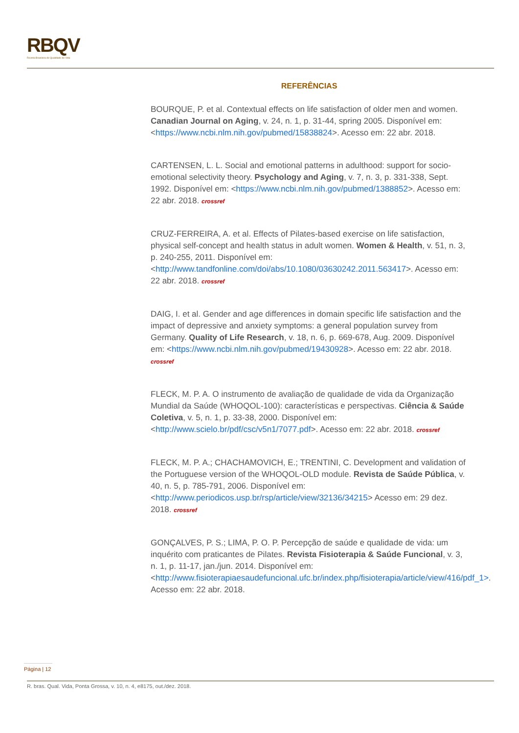RBQV
Revista Brasileira de Qualidade de Vida
REFERÊNCIAS
BOURQUE, P. et al. Contextual effects on life satisfaction of older men and women. Canadian Journal on Aging, v. 24, n. 1, p. 31-44, spring 2005. Disponível em: <https://www.ncbi.nlm.nih.gov/pubmed/15838824>. Acesso em: 22 abr. 2018.
CARTENSEN, L. L. Social and emotional patterns in adulthood: support for socio-emotional selectivity theory. Psychology and Aging, v. 7, n. 3, p. 331-338, Sept. 1992. Disponível em: <https://www.ncbi.nlm.nih.gov/pubmed/1388852>. Acesso em: 22 abr. 2018. crossref
CRUZ-FERREIRA, A. et al. Effects of Pilates-based exercise on life satisfaction, physical self-concept and health status in adult women. Women & Health, v. 51, n. 3, p. 240-255, 2011. Disponível em: <http://www.tandfonline.com/doi/abs/10.1080/03630242.2011.563417>. Acesso em: 22 abr. 2018. crossref
DAIG, I. et al. Gender and age differences in domain specific life satisfaction and the impact of depressive and anxiety symptoms: a general population survey from Germany. Quality of Life Research, v. 18, n. 6, p. 669-678, Aug. 2009. Disponível em: <https://www.ncbi.nlm.nih.gov/pubmed/19430928>. Acesso em: 22 abr. 2018. crossref
FLECK, M. P. A. O instrumento de avaliação de qualidade de vida da Organização Mundial da Saúde (WHOQOL-100): características e perspectivas. Ciência & Saúde Coletiva, v. 5, n. 1, p. 33-38, 2000. Disponível em: <http://www.scielo.br/pdf/csc/v5n1/7077.pdf>. Acesso em: 22 abr. 2018. crossref
FLECK, M. P. A.; CHACHAMOVICH, E.; TRENTINI, C. Development and validation of the Portuguese version of the WHOQOL-OLD module. Revista de Saúde Pública, v. 40, n. 5, p. 785-791, 2006. Disponível em: <http://www.periodicos.usp.br/rsp/article/view/32136/34215> Acesso em: 29 dez. 2018. crossref
GONÇALVES, P. S.; LIMA, P. O. P. Percepção de saúde e qualidade de vida: um inquérito com praticantes de Pilates. Revista Fisioterapia & Saúde Funcional, v. 3, n. 1, p. 11-17, jan./jun. 2014. Disponível em: <http://www.fisioterapiaesaudefuncional.ufc.br/index.php/fisioterapia/article/view/416/pdf_1>. Acesso em: 22 abr. 2018.
Página | 12
R. bras. Qual. Vida, Ponta Grossa, v. 10, n. 4, e8175, out./dez. 2018.